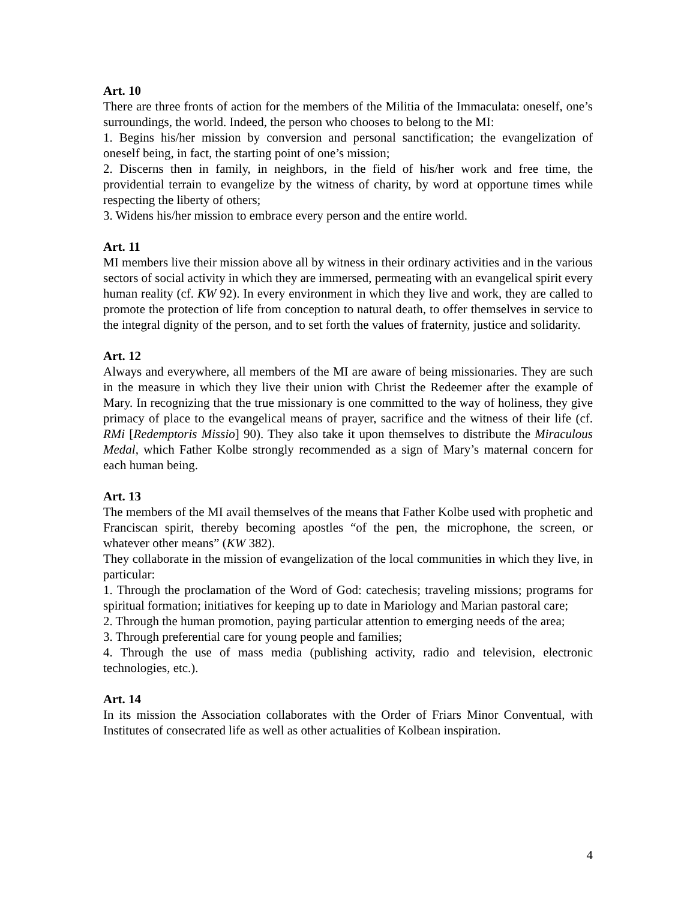Art. 10
There are three fronts of action for the members of the Militia of the Immaculata: oneself, one’s surroundings, the world. Indeed, the person who chooses to belong to the MI:
1. Begins his/her mission by conversion and personal sanctification; the evangelization of oneself being, in fact, the starting point of one’s mission;
2. Discerns then in family, in neighbors, in the field of his/her work and free time, the providential terrain to evangelize by the witness of charity, by word at opportune times while respecting the liberty of others;
3. Widens his/her mission to embrace every person and the entire world.
Art. 11
MI members live their mission above all by witness in their ordinary activities and in the various sectors of social activity in which they are immersed, permeating with an evangelical spirit every human reality (cf. KW 92). In every environment in which they live and work, they are called to promote the protection of life from conception to natural death, to offer themselves in service to the integral dignity of the person, and to set forth the values of fraternity, justice and solidarity.
Art. 12
Always and everywhere, all members of the MI are aware of being missionaries. They are such in the measure in which they live their union with Christ the Redeemer after the example of Mary. In recognizing that the true missionary is one committed to the way of holiness, they give primacy of place to the evangelical means of prayer, sacrifice and the witness of their life (cf. RMi [Redemptoris Missio] 90). They also take it upon themselves to distribute the Miraculous Medal, which Father Kolbe strongly recommended as a sign of Mary’s maternal concern for each human being.
Art. 13
The members of the MI avail themselves of the means that Father Kolbe used with prophetic and Franciscan spirit, thereby becoming apostles “of the pen, the microphone, the screen, or whatever other means” (KW 382).
They collaborate in the mission of evangelization of the local communities in which they live, in particular:
1. Through the proclamation of the Word of God: catechesis; traveling missions; programs for spiritual formation; initiatives for keeping up to date in Mariology and Marian pastoral care;
2. Through the human promotion, paying particular attention to emerging needs of the area;
3. Through preferential care for young people and families;
4. Through the use of mass media (publishing activity, radio and television, electronic technologies, etc.).
Art. 14
In its mission the Association collaborates with the Order of Friars Minor Conventual, with Institutes of consecrated life as well as other actualities of Kolbean inspiration.
4